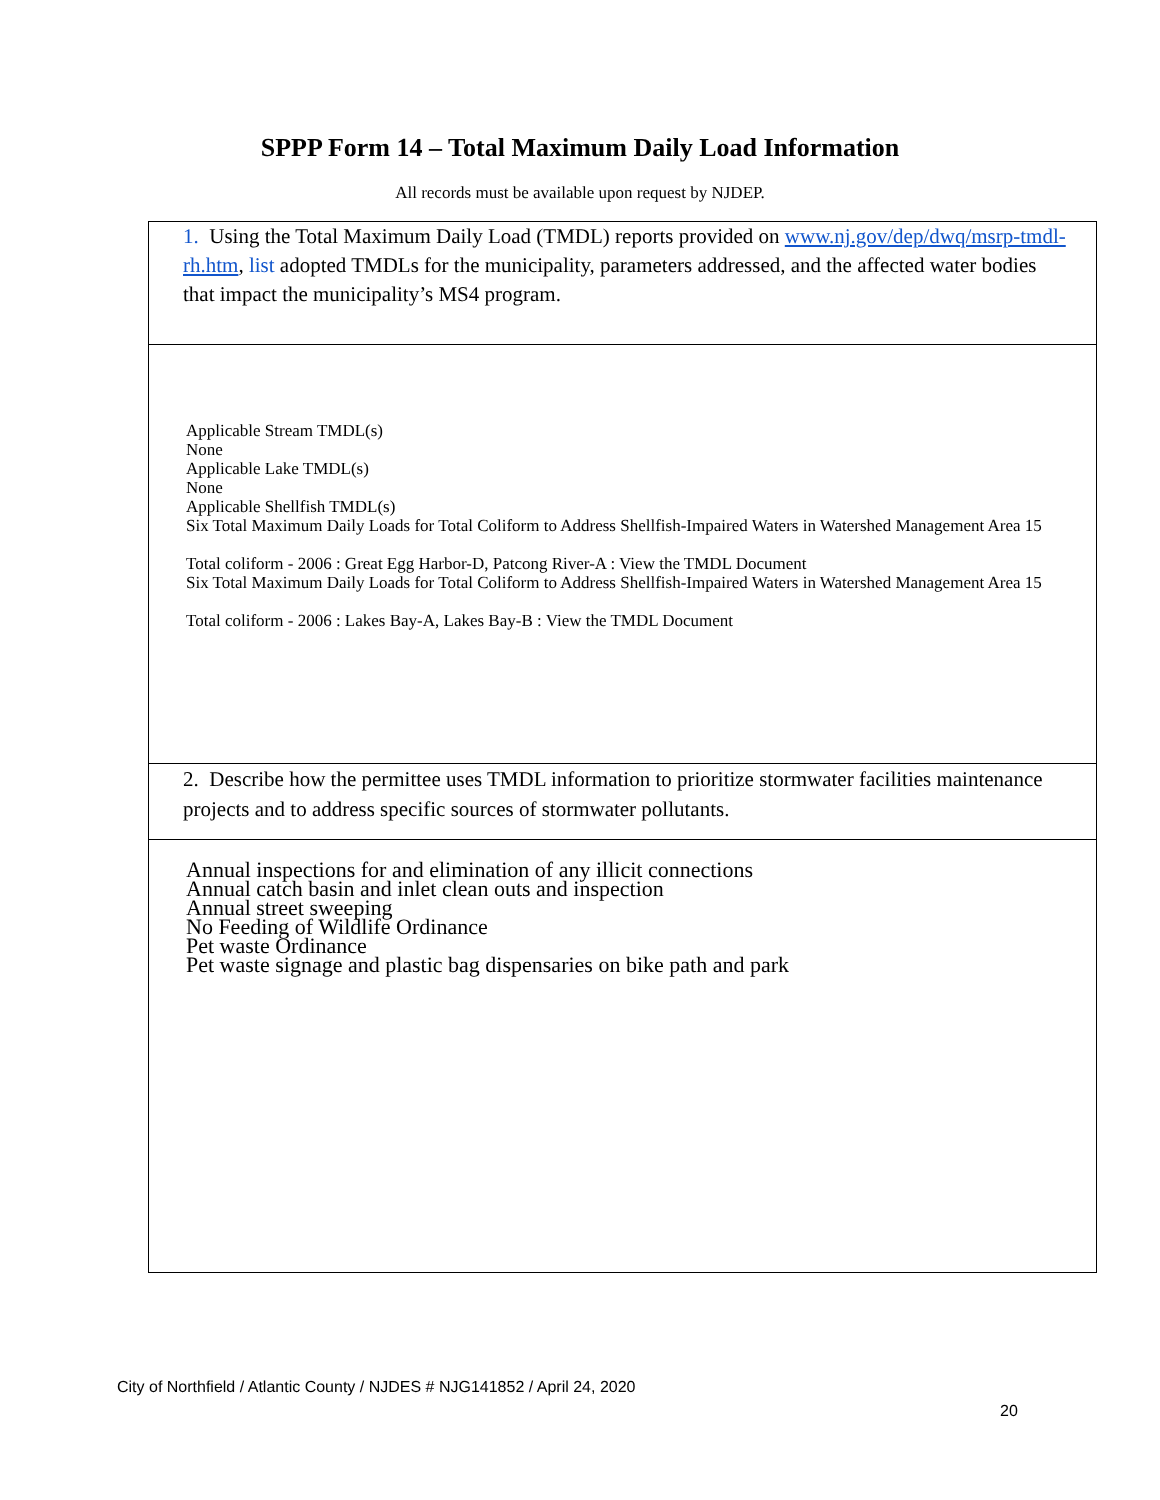SPPP Form 14 – Total Maximum Daily Load Information
All records must be available upon request by NJDEP.
| 1. Using the Total Maximum Daily Load (TMDL) reports provided on www.nj.gov/dep/dwq/msrp-tmdl-rh.htm , list adopted TMDLs for the municipality, parameters addressed, and the affected water bodies that impact the municipality’s MS4 program. |
| Applicable Stream TMDL(s) None Applicable Lake TMDL(s) None Applicable Shellfish TMDL(s) Six Total Maximum Daily Loads for Total Coliform to Address Shellfish-Impaired Waters in Watershed Management Area 15 Total coliform - 2006 : Great Egg Harbor-D, Patcong River-A : View the TMDL Document Six Total Maximum Daily Loads for Total Coliform to Address Shellfish-Impaired Waters in Watershed Management Area 15 Total coliform - 2006 : Lakes Bay-A, Lakes Bay-B : View the TMDL Document |
| 2. Describe how the permittee uses TMDL information to prioritize stormwater facilities maintenance projects and to address specific sources of stormwater pollutants. |
| Annual inspections for and elimination of any illicit connections Annual catch basin and inlet clean outs and inspection Annual street sweeping No Feeding of Wildlife Ordinance Pet waste Ordinance Pet waste signage and plastic bag dispensaries on bike path and park |
City of Northfield / Atlantic County / NJDES # NJG141852 / April 24, 2020
20